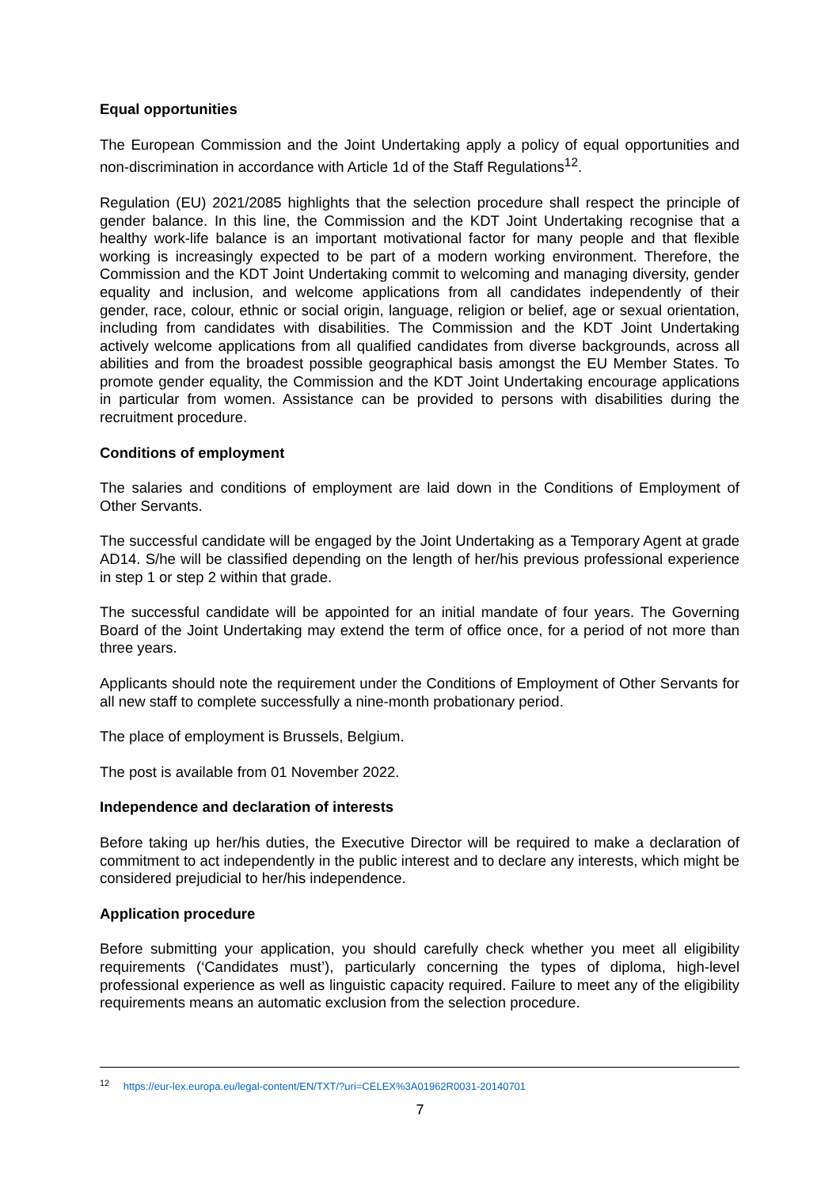Equal opportunities
The European Commission and the Joint Undertaking apply a policy of equal opportunities and non-discrimination in accordance with Article 1d of the Staff Regulations<sup>12</sup>.
Regulation (EU) 2021/2085 highlights that the selection procedure shall respect the principle of gender balance. In this line, the Commission and the KDT Joint Undertaking recognise that a healthy work-life balance is an important motivational factor for many people and that flexible working is increasingly expected to be part of a modern working environment. Therefore, the Commission and the KDT Joint Undertaking commit to welcoming and managing diversity, gender equality and inclusion, and welcome applications from all candidates independently of their gender, race, colour, ethnic or social origin, language, religion or belief, age or sexual orientation, including from candidates with disabilities. The Commission and the KDT Joint Undertaking actively welcome applications from all qualified candidates from diverse backgrounds, across all abilities and from the broadest possible geographical basis amongst the EU Member States. To promote gender equality, the Commission and the KDT Joint Undertaking encourage applications in particular from women. Assistance can be provided to persons with disabilities during the recruitment procedure.
Conditions of employment
The salaries and conditions of employment are laid down in the Conditions of Employment of Other Servants.
The successful candidate will be engaged by the Joint Undertaking as a Temporary Agent at grade AD14. S/he will be classified depending on the length of her/his previous professional experience in step 1 or step 2 within that grade.
The successful candidate will be appointed for an initial mandate of four years. The Governing Board of the Joint Undertaking may extend the term of office once, for a period of not more than three years.
Applicants should note the requirement under the Conditions of Employment of Other Servants for all new staff to complete successfully a nine-month probationary period.
The place of employment is Brussels, Belgium.
The post is available from 01 November 2022.
Independence and declaration of interests
Before taking up her/his duties, the Executive Director will be required to make a declaration of commitment to act independently in the public interest and to declare any interests, which might be considered prejudicial to her/his independence.
Application procedure
Before submitting your application, you should carefully check whether you meet all eligibility requirements (‘Candidates must’), particularly concerning the types of diploma, high-level professional experience as well as linguistic capacity required. Failure to meet any of the eligibility requirements means an automatic exclusion from the selection procedure.
<sup>12</sup> https://eur-lex.europa.eu/legal-content/EN/TXT/?uri=CELEX%3A01962R0031-20140701
7